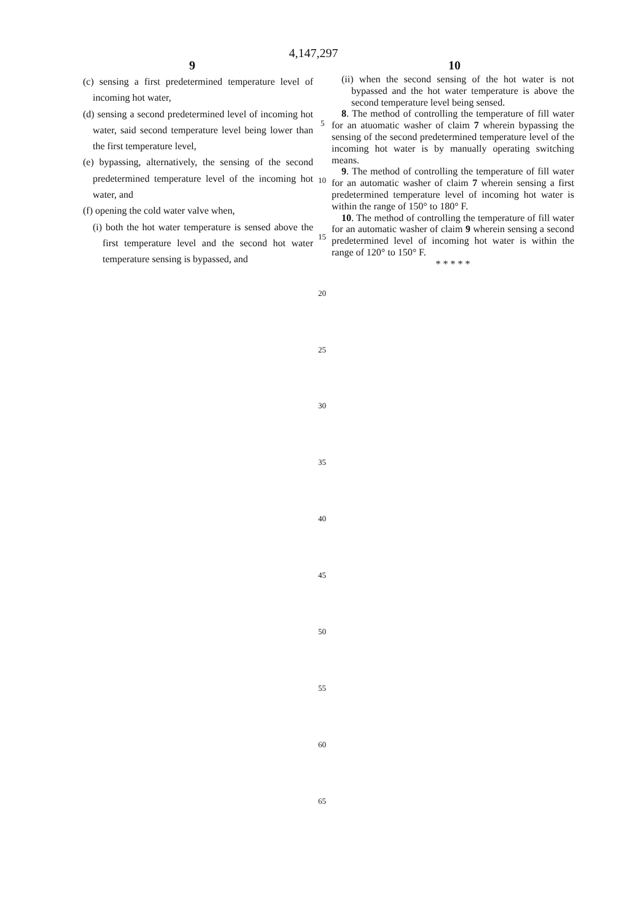4,147,297
9 10
(c) sensing a first predetermined temperature level of incoming hot water,
(d) sensing a second predetermined level of incoming hot water, said second temperature level being lower than the first temperature level,
(e) bypassing, alternatively, the sensing of the second predetermined temperature level of the incoming hot water, and
(f) opening the cold water valve when,
(i) both the hot water temperature is sensed above the first temperature level and the second hot water temperature sensing is bypassed, and
(ii) when the second sensing of the hot water is not bypassed and the hot water temperature is above the second temperature level being sensed.
8. The method of controlling the temperature of fill water for an atuomatic washer of claim 7 wherein bypassing the sensing of the second predetermined temperature level of the incoming hot water is by manually operating switching means.
9. The method of controlling the temperature of fill water for an automatic washer of claim 7 wherein sensing a first predetermined temperature level of incoming hot water is within the range of 150° to 180° F.
10. The method of controlling the temperature of fill water for an automatic washer of claim 9 wherein sensing a second predetermined level of incoming hot water is within the range of 120° to 150° F.
* * * * *
5
10
15
20
25
30
35
40
45
50
55
60
65